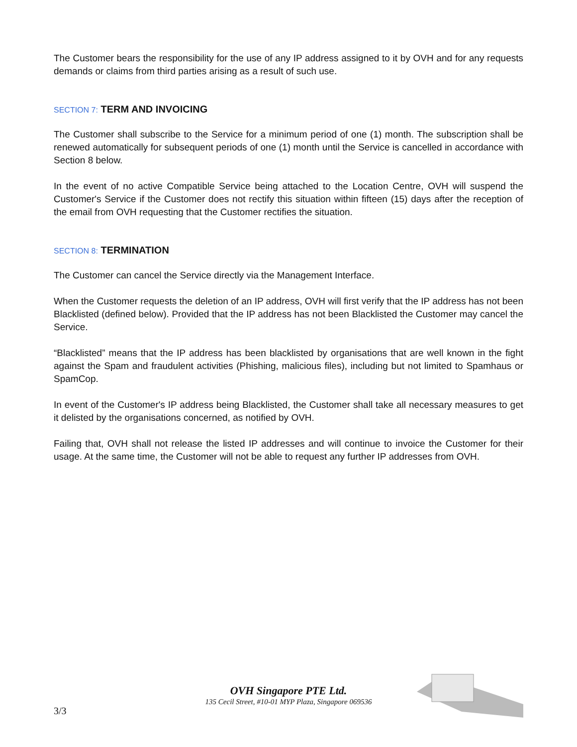The Customer bears the responsibility for the use of any IP address assigned to it by OVH and for any requests demands or claims from third parties arising as a result of such use.
SECTION 7: TERM AND INVOICING
The Customer shall subscribe to the Service for a minimum period of one (1) month. The subscription shall be renewed automatically for subsequent periods of one (1) month until the Service is cancelled in accordance with Section 8 below.
In the event of no active Compatible Service being attached to the Location Centre, OVH will suspend the Customer's Service if the Customer does not rectify this situation within fifteen (15) days after the reception of the email from OVH requesting that the Customer rectifies the situation.
SECTION 8: TERMINATION
The Customer can cancel the Service directly via the Management Interface.
When the Customer requests the deletion of an IP address, OVH will first verify that the IP address has not been Blacklisted (defined below). Provided that the IP address has not been Blacklisted the Customer may cancel the Service.
“Blacklisted” means that the IP address has been blacklisted by organisations that are well known in the fight against the Spam and fraudulent activities (Phishing, malicious files), including but not limited to Spamhaus or SpamCop.
In event of the Customer's IP address being Blacklisted, the Customer shall take all necessary measures to get it delisted by the organisations concerned, as notified by OVH.
Failing that, OVH shall not release the listed IP addresses and will continue to invoice the Customer for their usage. At the same time, the Customer will not be able to request any further IP addresses from OVH.
OVH Singapore PTE Ltd.
135 Cecil Street, #10-01 MYP Plaza, Singapore 069536
3/3